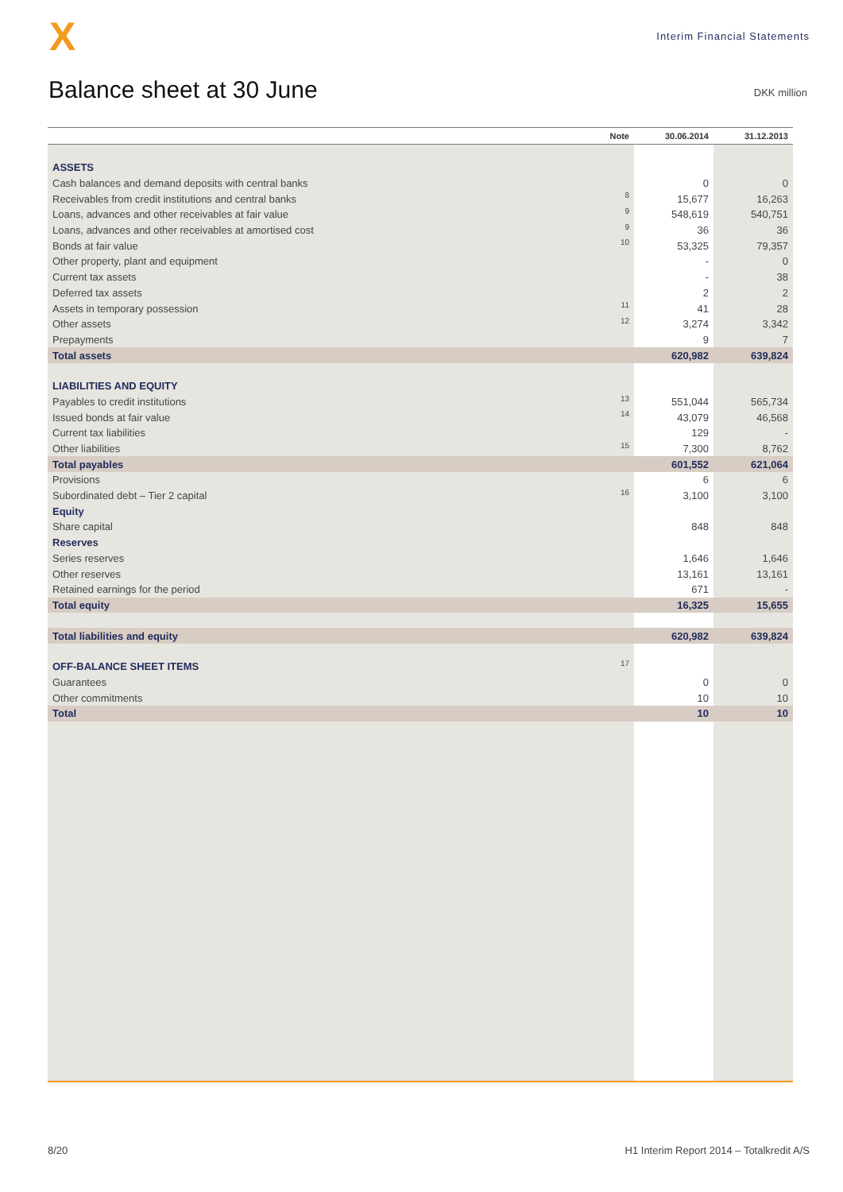X
Interim Financial Statements
Balance sheet at 30 June
DKK million
| | Note | 30.06.2014 | 31.12.2013 |
| --- | --- | --- | --- |
| ASSETS | | | |
| Cash balances and demand deposits with central banks | | 0 | 0 |
| Receivables from credit institutions and central banks | 8 | 15,677 | 16,263 |
| Loans, advances and other receivables at fair value | 9 | 548,619 | 540,751 |
| Loans, advances and other receivables at amortised cost | 9 | 36 | 36 |
| Bonds at fair value | 10 | 53,325 | 79,357 |
| Other property, plant and equipment | | - | 0 |
| Current tax assets | | - | 38 |
| Deferred tax assets | | 2 | 2 |
| Assets in temporary possession | 11 | 41 | 28 |
| Other assets | 12 | 3,274 | 3,342 |
| Prepayments | | 9 | 7 |
| Total assets | | 620,982 | 639,824 |
| LIABILITIES AND EQUITY | | | |
| Payables to credit institutions | 13 | 551,044 | 565,734 |
| Issued bonds at fair value | 14 | 43,079 | 46,568 |
| Current tax liabilities | | 129 | - |
| Other liabilities | 15 | 7,300 | 8,762 |
| Total payables | | 601,552 | 621,064 |
| Provisions | | 6 | 6 |
| Subordinated debt – Tier 2 capital | 16 | 3,100 | 3,100 |
| Equity | | | |
| Share capital | | 848 | 848 |
| Reserves | | | |
| Series reserves | | 1,646 | 1,646 |
| Other reserves | | 13,161 | 13,161 |
| Retained earnings for the period | | 671 | - |
| Total equity | | 16,325 | 15,655 |
| Total liabilities and equity | | 620,982 | 639,824 |
| OFF-BALANCE SHEET ITEMS | 17 | | |
| Guarantees | | 0 | 0 |
| Other commitments | | 10 | 10 |
| Total | | 10 | 10 |
8/20 H1 Interim Report 2014 – Totalkredit A/S